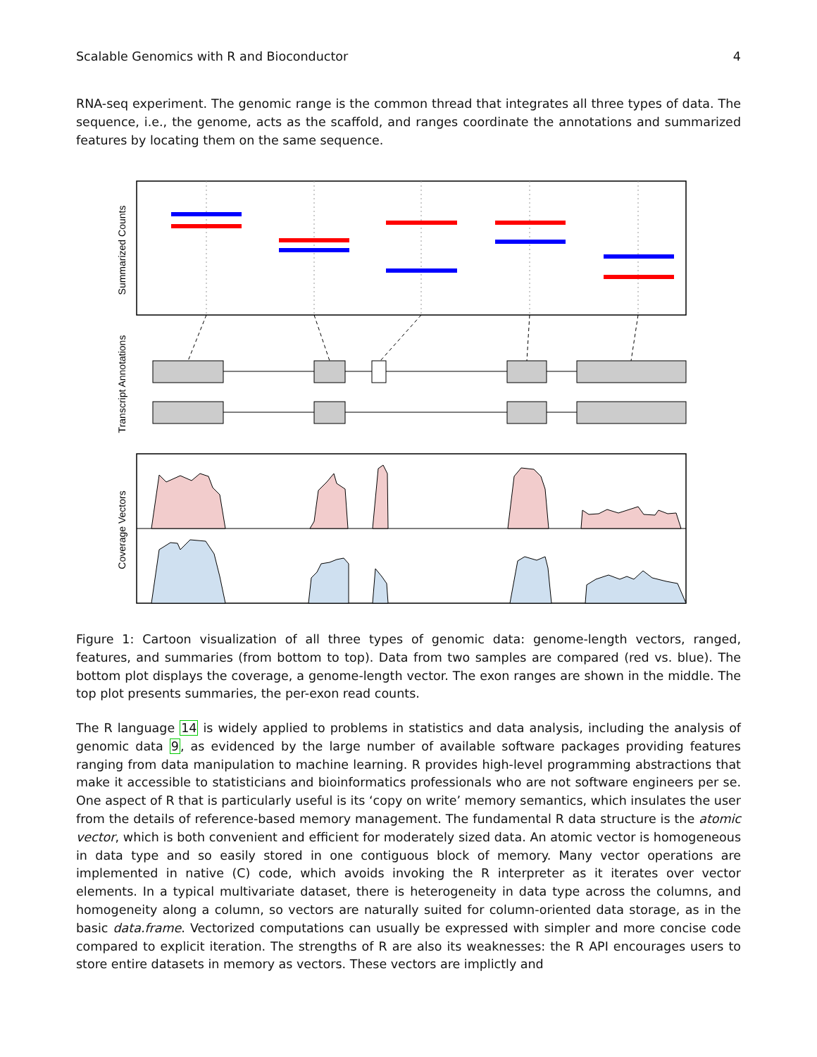Scalable Genomics with R and Bioconductor 4
RNA-seq experiment. The genomic range is the common thread that integrates all three types of data. The sequence, i.e., the genome, acts as the scaffold, and ranges coordinate the annotations and summarized features by locating them on the same sequence.
Summarized Counts
Transcript Annotations
Coverage Vectors
Figure 1: Cartoon visualization of all three types of genomic data: genome-length vectors, ranged, features, and summaries (from bottom to top). Data from two samples are compared (red vs. blue). The bottom plot displays the coverage, a genome-length vector. The exon ranges are shown in the middle. The top plot presents summaries, the per-exon read counts.
The R language 14 is widely applied to problems in statistics and data analysis, including the analysis of genomic data 9, as evidenced by the large number of available software packages providing features ranging from data manipulation to machine learning. R provides high-level programming abstractions that make it accessible to statisticians and bioinformatics professionals who are not software engineers per se. One aspect of R that is particularly useful is its ‘copy on write’ memory semantics, which insulates the user from the details of reference-based memory management. The fundamental R data structure is the atomic vector, which is both convenient and efficient for moderately sized data. An atomic vector is homogeneous in data type and so easily stored in one contiguous block of memory. Many vector operations are implemented in native (C) code, which avoids invoking the R interpreter as it iterates over vector elements. In a typical multivariate dataset, there is heterogeneity in data type across the columns, and homogeneity along a column, so vectors are naturally suited for column-oriented data storage, as in the basic data.frame. Vectorized computations can usually be expressed with simpler and more concise code compared to explicit iteration. The strengths of R are also its weaknesses: the R API encourages users to store entire datasets in memory as vectors. These vectors are implictly and